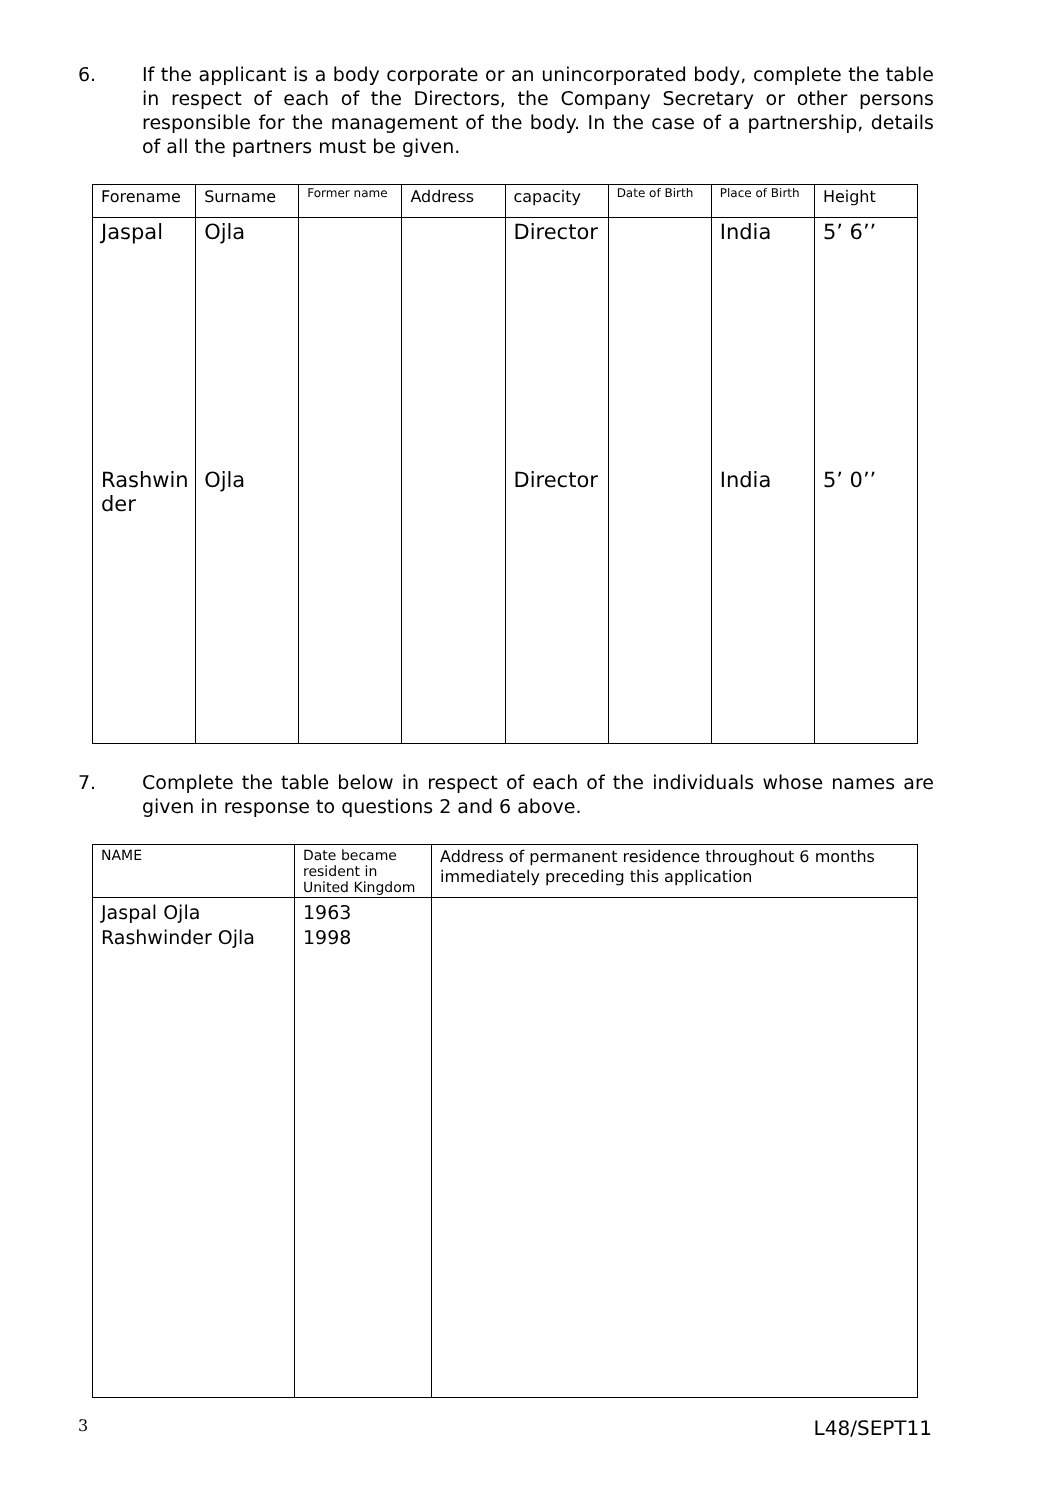6. If the applicant is a body corporate or an unincorporated body, complete the table in respect of each of the Directors, the Company Secretary or other persons responsible for the management of the body. In the case of a partnership, details of all the partners must be given.
| Forename | Surname | Former name | Address | capacity | Date of Birth | Place of Birth | Height |
| --- | --- | --- | --- | --- | --- | --- | --- |
| Jaspal | Ojla | | | Director | | India | 5’ 6’’ |
| Rashwin der | Ojla | | | Director | | India | 5’ 0’’ |
7. Complete the table below in respect of each of the individuals whose names are given in response to questions 2 and 6 above.
| NAME | Date became resident in United Kingdom | Address of permanent residence throughout 6 months immediately preceding this application |
| --- | --- | --- |
| Jaspal Ojla Rashwinder Ojla | 1963 1998 | |
3 L48/SEPT11